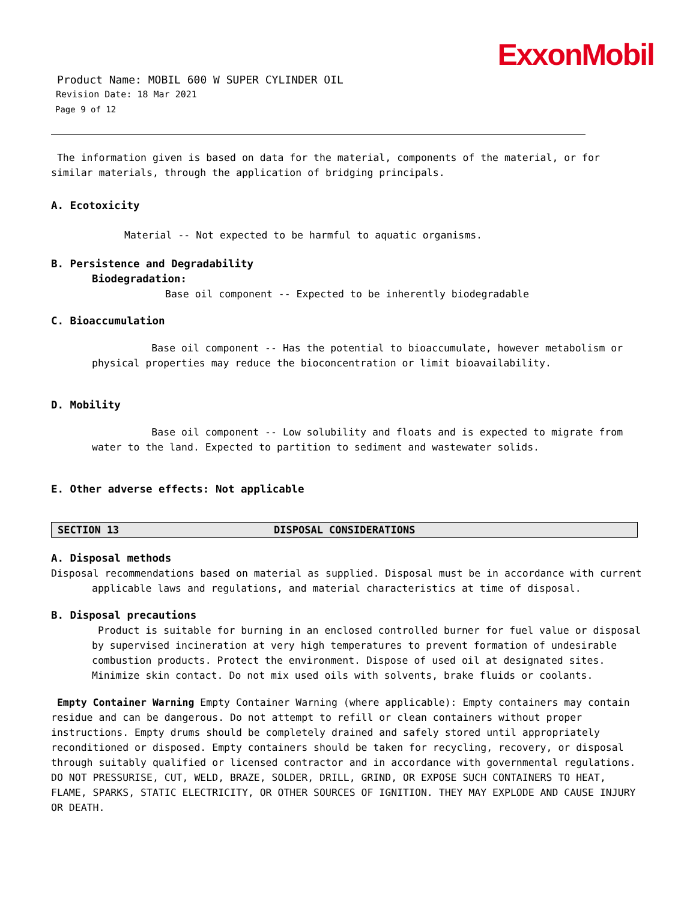ExxonMobil
Product Name: MOBIL 600 W SUPER CYLINDER OIL
Revision Date: 18 Mar 2021
Page 9 of 12
The information given is based on data for the material, components of the material, or for similar materials, through the application of bridging principals.
A. Ecotoxicity
Material -- Not expected to be harmful to aquatic organisms.
B. Persistence and Degradability
Biodegradation:
Base oil component -- Expected to be inherently biodegradable
C. Bioaccumulation
Base oil component -- Has the potential to bioaccumulate, however metabolism or physical properties may reduce the bioconcentration or limit bioavailability.
D. Mobility
Base oil component -- Low solubility and floats and is expected to migrate from water to the land. Expected to partition to sediment and wastewater solids.
E. Other adverse effects: Not applicable
SECTION 13 DISPOSAL CONSIDERATIONS
A. Disposal methods
Disposal recommendations based on material as supplied. Disposal must be in accordance with current
applicable laws and regulations, and material characteristics at time of disposal.
B. Disposal precautions
Product is suitable for burning in an enclosed controlled burner for fuel value or disposal by supervised incineration at very high temperatures to prevent formation of undesirable combustion products. Protect the environment. Dispose of used oil at designated sites. Minimize skin contact. Do not mix used oils with solvents, brake fluids or coolants.
Empty Container Warning Empty Container Warning (where applicable): Empty containers may contain residue and can be dangerous. Do not attempt to refill or clean containers without proper instructions. Empty drums should be completely drained and safely stored until appropriately reconditioned or disposed. Empty containers should be taken for recycling, recovery, or disposal through suitably qualified or licensed contractor and in accordance with governmental regulations. DO NOT PRESSURISE, CUT, WELD, BRAZE, SOLDER, DRILL, GRIND, OR EXPOSE SUCH CONTAINERS TO HEAT, FLAME, SPARKS, STATIC ELECTRICITY, OR OTHER SOURCES OF IGNITION. THEY MAY EXPLODE AND CAUSE INJURY OR DEATH.